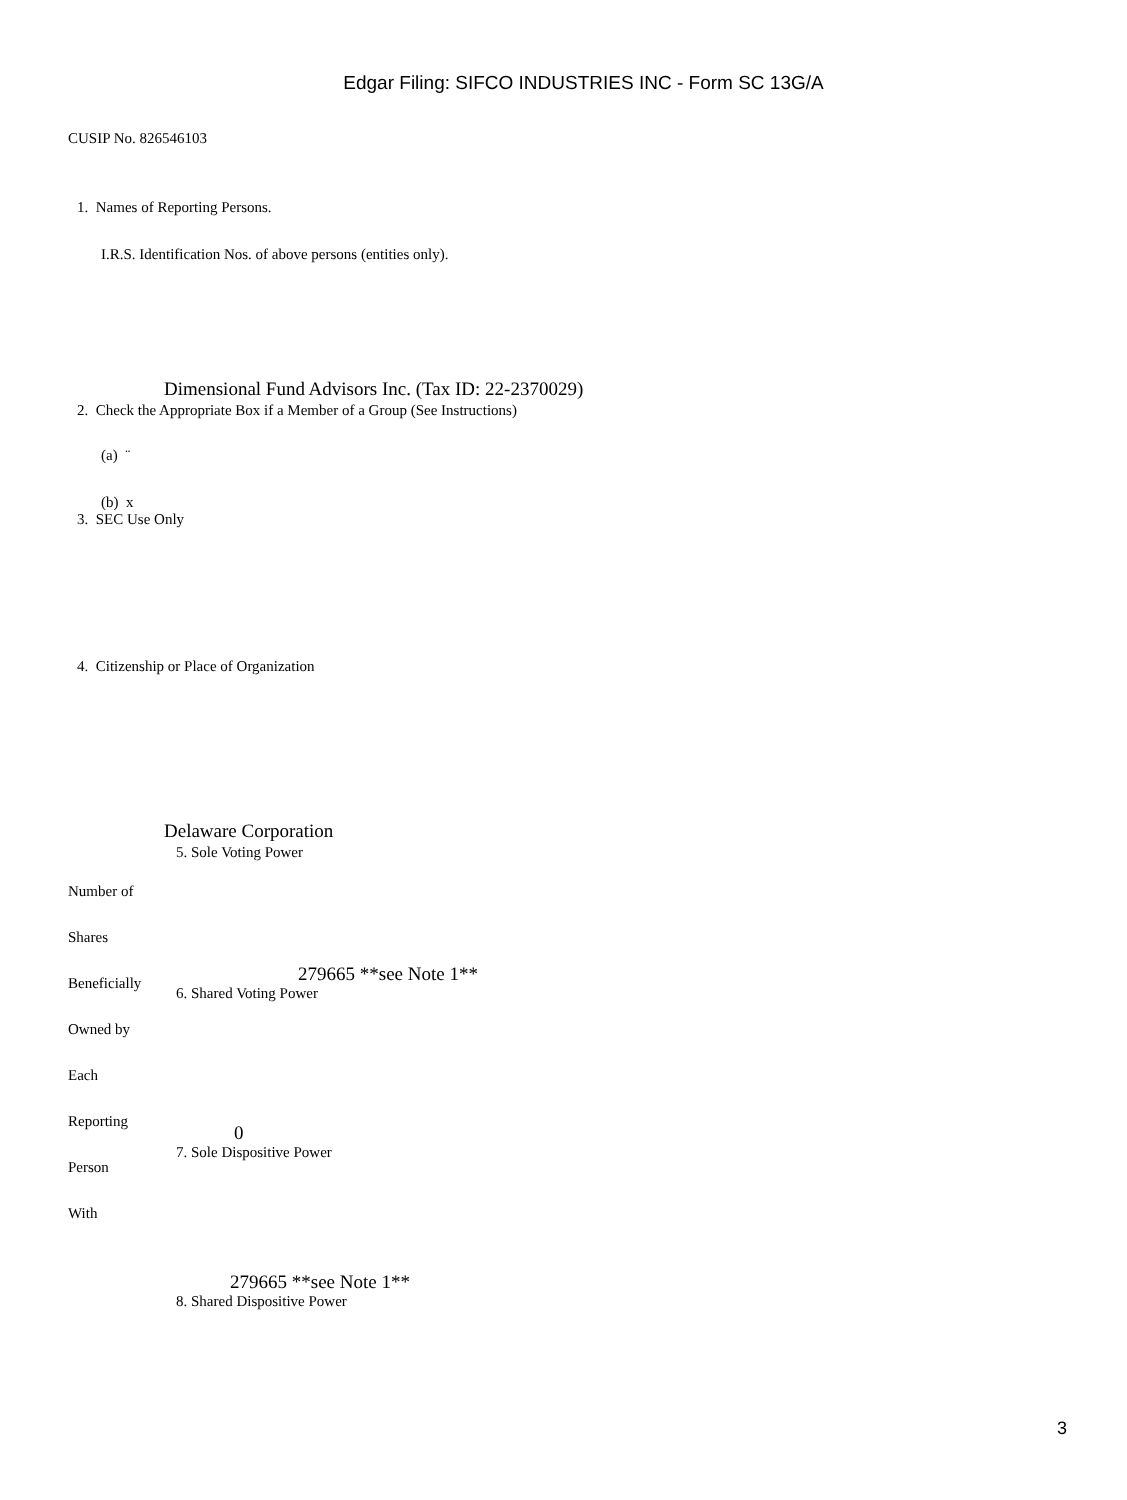Edgar Filing: SIFCO INDUSTRIES INC - Form SC 13G/A
CUSIP No. 826546103
1. Names of Reporting Persons.
I.R.S. Identification Nos. of above persons (entities only).
Dimensional Fund Advisors Inc. (Tax ID: 22-2370029)
2. Check the Appropriate Box if a Member of a Group (See Instructions)
(a) ¨
(b) x
3. SEC Use Only
4. Citizenship or Place of Organization
Delaware Corporation
5. Sole Voting Power
Number of
Shares
Beneficially
Owned by
Each
Reporting
Person
With
279665 **see Note 1**
6. Shared Voting Power
0
7. Sole Dispositive Power
279665 **see Note 1**
8. Shared Dispositive Power
3